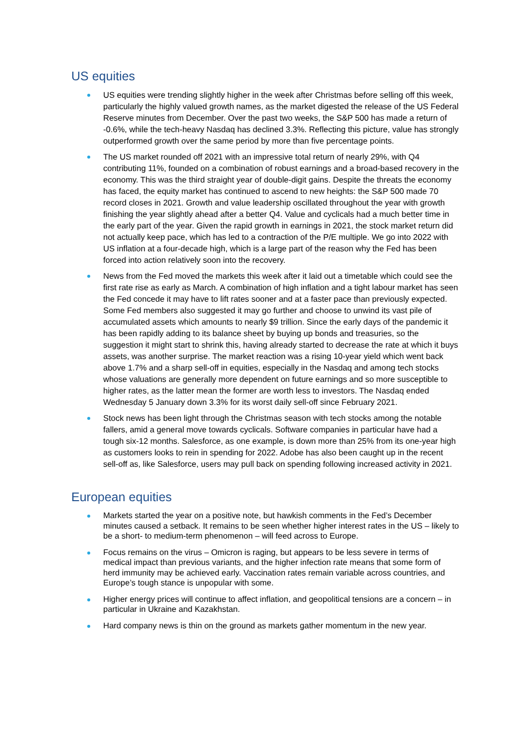US equities
US equities were trending slightly higher in the week after Christmas before selling off this week, particularly the highly valued growth names, as the market digested the release of the US Federal Reserve minutes from December. Over the past two weeks, the S&P 500 has made a return of -0.6%, while the tech-heavy Nasdaq has declined 3.3%. Reflecting this picture, value has strongly outperformed growth over the same period by more than five percentage points.
The US market rounded off 2021 with an impressive total return of nearly 29%, with Q4 contributing 11%, founded on a combination of robust earnings and a broad-based recovery in the economy. This was the third straight year of double-digit gains. Despite the threats the economy has faced, the equity market has continued to ascend to new heights: the S&P 500 made 70 record closes in 2021. Growth and value leadership oscillated throughout the year with growth finishing the year slightly ahead after a better Q4. Value and cyclicals had a much better time in the early part of the year. Given the rapid growth in earnings in 2021, the stock market return did not actually keep pace, which has led to a contraction of the P/E multiple. We go into 2022 with US inflation at a four-decade high, which is a large part of the reason why the Fed has been forced into action relatively soon into the recovery.
News from the Fed moved the markets this week after it laid out a timetable which could see the first rate rise as early as March. A combination of high inflation and a tight labour market has seen the Fed concede it may have to lift rates sooner and at a faster pace than previously expected. Some Fed members also suggested it may go further and choose to unwind its vast pile of accumulated assets which amounts to nearly $9 trillion. Since the early days of the pandemic it has been rapidly adding to its balance sheet by buying up bonds and treasuries, so the suggestion it might start to shrink this, having already started to decrease the rate at which it buys assets, was another surprise. The market reaction was a rising 10-year yield which went back above 1.7% and a sharp sell-off in equities, especially in the Nasdaq and among tech stocks whose valuations are generally more dependent on future earnings and so more susceptible to higher rates, as the latter mean the former are worth less to investors. The Nasdaq ended Wednesday 5 January down 3.3% for its worst daily sell-off since February 2021.
Stock news has been light through the Christmas season with tech stocks among the notable fallers, amid a general move towards cyclicals. Software companies in particular have had a tough six-12 months. Salesforce, as one example, is down more than 25% from its one-year high as customers looks to rein in spending for 2022. Adobe has also been caught up in the recent sell-off as, like Salesforce, users may pull back on spending following increased activity in 2021.
European equities
Markets started the year on a positive note, but hawkish comments in the Fed’s December minutes caused a setback. It remains to be seen whether higher interest rates in the US – likely to be a short- to medium-term phenomenon – will feed across to Europe.
Focus remains on the virus – Omicron is raging, but appears to be less severe in terms of medical impact than previous variants, and the higher infection rate means that some form of herd immunity may be achieved early. Vaccination rates remain variable across countries, and Europe’s tough stance is unpopular with some.
Higher energy prices will continue to affect inflation, and geopolitical tensions are a concern – in particular in Ukraine and Kazakhstan.
Hard company news is thin on the ground as markets gather momentum in the new year.